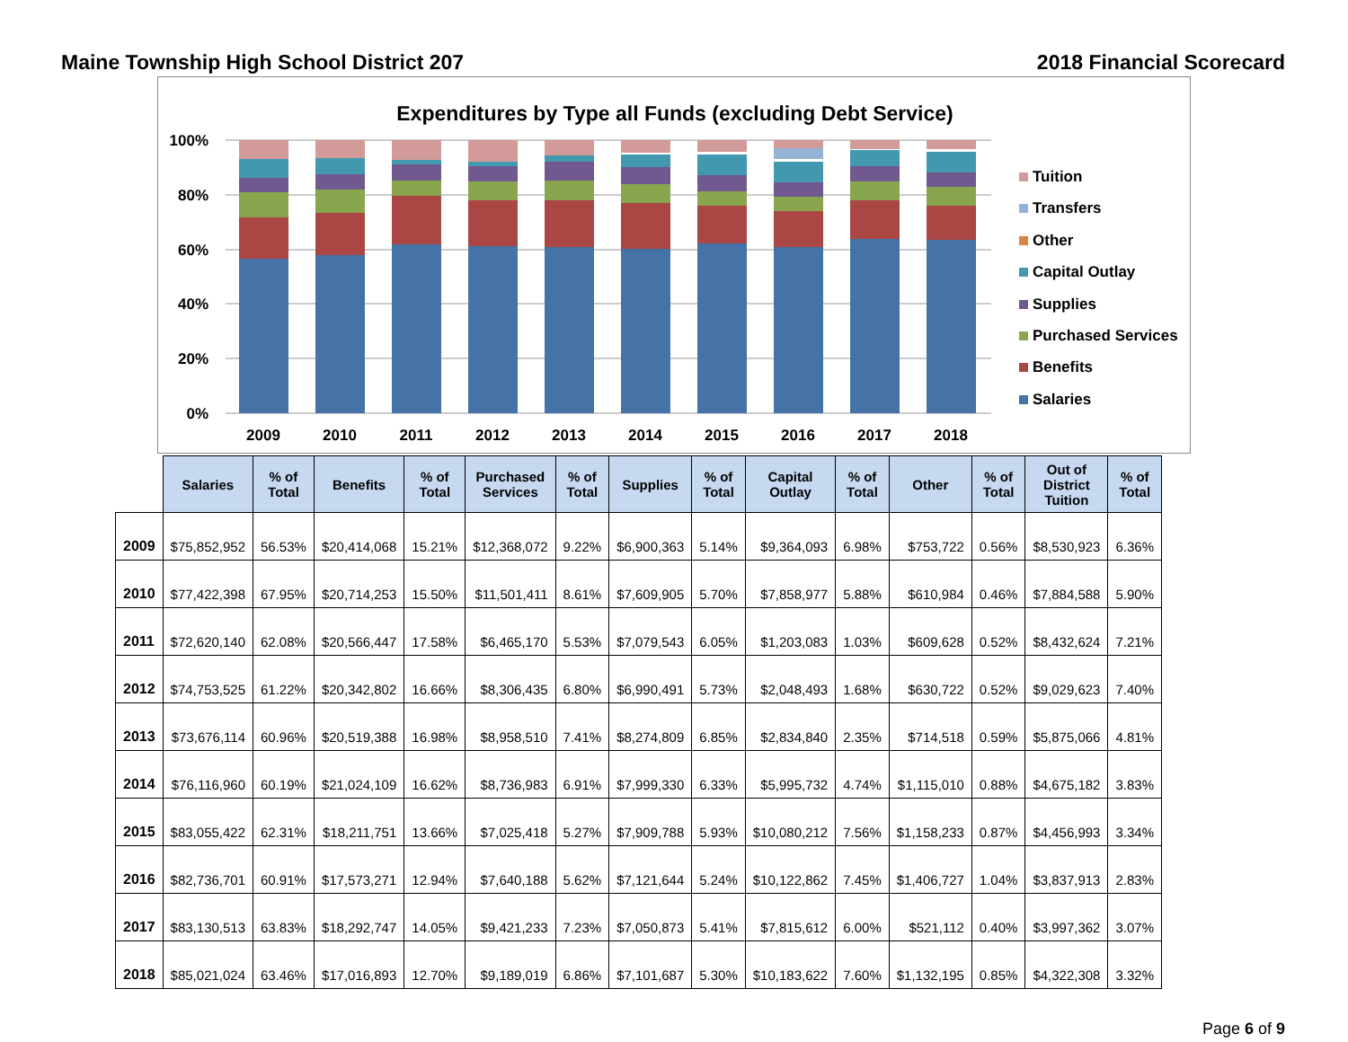Maine Township High School District 207 2018 Financial Scorecard
Expenditures by Type all Funds (excluding Debt Service)
100%
80%
60%
40%
20%
0%
2009
2010
2011
2012
2013
2014
2015
2016
2017
2018
Tuition
Transfers
Other
Capital Outlay
Supplies
Purchased Services
Benefits
Salaries
| | Salaries | % of Total | Benefits | % of Total | Purchased Services | % of Total | Supplies | % of Total | Capital Outlay | % of Total | Other | % of Total | Out of District Tuition | % of Total |
| --- | --- | --- | --- | --- | --- | --- | --- | --- | --- | --- | --- | --- | --- | --- |
| 2009 | $75,852,952 | 56.53% | $20,414,068 | 15.21% | $12,368,072 | 9.22% | $6,900,363 | 5.14% | $9,364,093 | 6.98% | $753,722 | 0.56% | $8,530,923 | 6.36% |
| 2010 | $77,422,398 | 67.95% | $20,714,253 | 15.50% | $11,501,411 | 8.61% | $7,609,905 | 5.70% | $7,858,977 | 5.88% | $610,984 | 0.46% | $7,884,588 | 5.90% |
| 2011 | $72,620,140 | 62.08% | $20,566,447 | 17.58% | $6,465,170 | 5.53% | $7,079,543 | 6.05% | $1,203,083 | 1.03% | $609,628 | 0.52% | $8,432,624 | 7.21% |
| 2012 | $74,753,525 | 61.22% | $20,342,802 | 16.66% | $8,306,435 | 6.80% | $6,990,491 | 5.73% | $2,048,493 | 1.68% | $630,722 | 0.52% | $9,029,623 | 7.40% |
| 2013 | $73,676,114 | 60.96% | $20,519,388 | 16.98% | $8,958,510 | 7.41% | $8,274,809 | 6.85% | $2,834,840 | 2.35% | $714,518 | 0.59% | $5,875,066 | 4.81% |
| 2014 | $76,116,960 | 60.19% | $21,024,109 | 16.62% | $8,736,983 | 6.91% | $7,999,330 | 6.33% | $5,995,732 | 4.74% | $1,115,010 | 0.88% | $4,675,182 | 3.83% |
| 2015 | $83,055,422 | 62.31% | $18,211,751 | 13.66% | $7,025,418 | 5.27% | $7,909,788 | 5.93% | $10,080,212 | 7.56% | $1,158,233 | 0.87% | $4,456,993 | 3.34% |
| 2016 | $82,736,701 | 60.91% | $17,573,271 | 12.94% | $7,640,188 | 5.62% | $7,121,644 | 5.24% | $10,122,862 | 7.45% | $1,406,727 | 1.04% | $3,837,913 | 2.83% |
| 2017 | $83,130,513 | 63.83% | $18,292,747 | 14.05% | $9,421,233 | 7.23% | $7,050,873 | 5.41% | $7,815,612 | 6.00% | $521,112 | 0.40% | $3,997,362 | 3.07% |
| 2018 | $85,021,024 | 63.46% | $17,016,893 | 12.70% | $9,189,019 | 6.86% | $7,101,687 | 5.30% | $10,183,622 | 7.60% | $1,132,195 | 0.85% | $4,322,308 | 3.32% |
Page 6 of 9